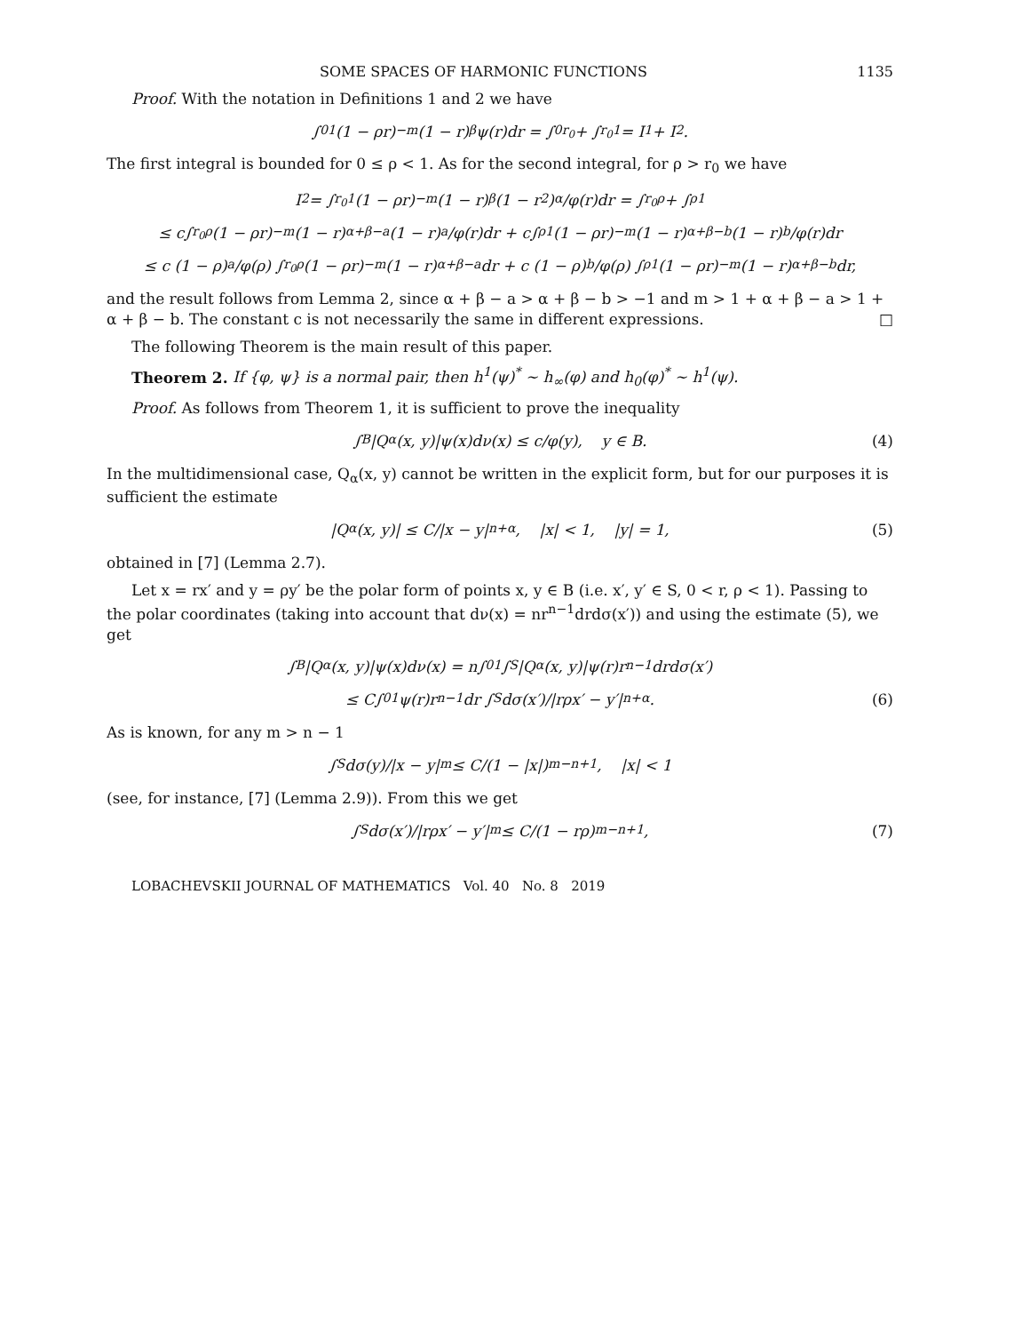SOME SPACES OF HARMONIC FUNCTIONS 1135
Proof. With the notation in Definitions 1 and 2 we have
∫<sub>0</sub><sup>1</sup> (1 − ρr)<sup>−m</sup>(1 − r)<sup>β</sup>ψ(r)dr = ∫<sub>0</sub><sup>r<sub>0</sub></sup> + ∫<sub>r<sub>0</sub></sub><sup>1</sup> = I<sub>1</sub> + I<sub>2</sub>.
The first integral is bounded for 0 ≤ ρ < 1. As for the second integral, for ρ > r<sub>0</sub> we have
I<sub>2</sub> = ∫<sub>r<sub>0</sub></sub><sup>1</sup> (1 − ρr)<sup>−m</sup>(1 − r)<sup>β</sup> (1 − r<sup>2</sup>)<sup>α</sup> /φ(r)dr = ∫<sub>r<sub>0</sub></sub><sup>ρ</sup> + ∫<sub>ρ</sub><sup>1</sup>
≤ c∫<sub>r<sub>0</sub></sub><sup>ρ</sup>(1 − ρr)<sup>−m</sup>(1 − r)<sup>α+β−a</sup>(1 − r)<sup>a</sup>/φ(r)dr + c∫<sub>ρ</sub><sup>1</sup>(1 − ρr)<sup>−m</sup>(1 − r)<sup>α+β−b</sup>(1 − r)<sup>b</sup>/φ(r)dr
≤ c (1 − ρ)<sup>a</sup>/φ(ρ) ∫<sub>r<sub>0</sub></sub><sup>ρ</sup>(1 − ρr)<sup>−m</sup>(1 − r)<sup>α+β−a</sup>dr + c (1 − ρ)<sup>b</sup>/φ(ρ) ∫<sub>ρ</sub><sup>1</sup>(1 − ρr)<sup>−m</sup>(1 − r)<sup>α+β−b</sup>dr,
and the result follows from Lemma 2, since α + β − a > α + β − b > −1 and m > 1 + α + β − a > 1 + α + β − b. The constant c is not necessarily the same in different expressions. □
The following Theorem is the main result of this paper.
Theorem 2. If {φ, ψ} is a normal pair, then h<sup>1</sup>(ψ)<sup>*</sup> ∼ h<sub>∞</sub>(φ) and h<sub>0</sub>(φ)<sup>*</sup> ∼ h<sup>1</sup>(ψ).
Proof. As follows from Theorem 1, it is sufficient to prove the inequality
∫<sub>B</sub> |Q<sub>α</sub>(x, y)|ψ(x)dν(x) ≤ c/φ(y), y ∈ B. (4)
In the multidimensional case, Q<sub>α</sub>(x, y) cannot be written in the explicit form, but for our purposes it is sufficient the estimate
|Q<sub>α</sub>(x, y)| ≤ C/|x − y|<sup>n+α</sup>, |x| < 1, |y| = 1, (5)
obtained in [7] (Lemma 2.7).
Let x = rx′ and y = ρy′ be the polar form of points x, y ∈ B (i.e. x′, y′ ∈ S, 0 < r, ρ < 1). Passing to the polar coordinates (taking into account that dν(x) = nr<sup>n−1</sup>drdσ(x′)) and using the estimate (5), we get
∫<sub>B</sub> |Q<sub>α</sub>(x, y)|ψ(x)dν(x) = n∫<sub>0</sub><sup>1</sup>∫<sub>S</sub> |Q<sub>α</sub>(x, y)|ψ(r)r<sup>n−1</sup>drdσ(x′)
≤ C∫<sub>0</sub><sup>1</sup> ψ(r)r<sup>n−1</sup>dr ∫<sub>S</sub> dσ(x′)/|rρx′ − y′|<sup>n+α</sup>. (6)
As is known, for any m > n − 1
∫<sub>S</sub> dσ(y)/|x − y|<sup>m</sup> ≤ C/(1 − |x|)<sup>m−n+1</sup>, |x| < 1
(see, for instance, [7] (Lemma 2.9)). From this we get
∫<sub>S</sub> dσ(x′)/|rρx′ − y′|<sup>m</sup> ≤ C/(1 − rρ)<sup>m−n+1</sup>, (7)
LOBACHEVSKII JOURNAL OF MATHEMATICS Vol. 40 No. 8 2019